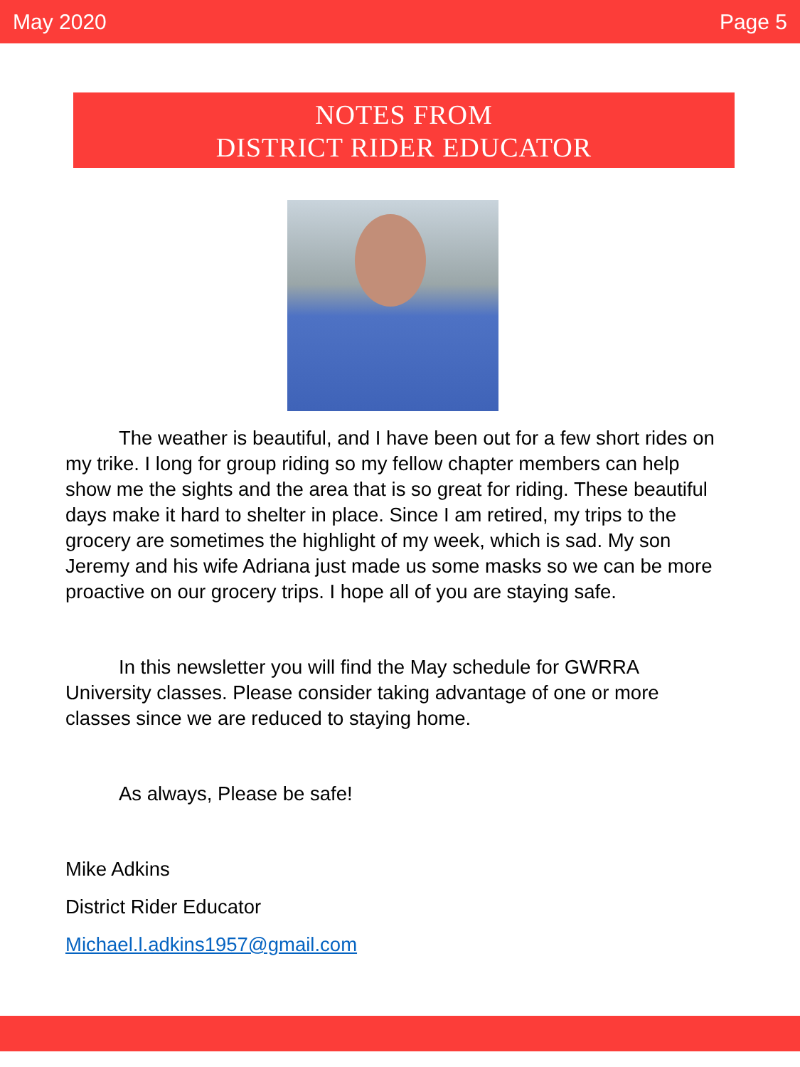May 2020 Page 5
NOTES FROM
DISTRICT RIDER EDUCATOR
The weather is beautiful, and I have been out for a few short rides on my trike. I long for group riding so my fellow chapter members can help show me the sights and the area that is so great for riding. These beautiful days make it hard to shelter in place. Since I am retired, my trips to the grocery are sometimes the highlight of my week, which is sad. My son Jeremy and his wife Adriana just made us some masks so we can be more proactive on our grocery trips. I hope all of you are staying safe.
In this newsletter you will find the May schedule for GWRRA University classes. Please consider taking advantage of one or more classes since we are reduced to staying home.
As always, Please be safe!
Mike Adkins
District Rider Educator
Michael.l.adkins1957@gmail.com